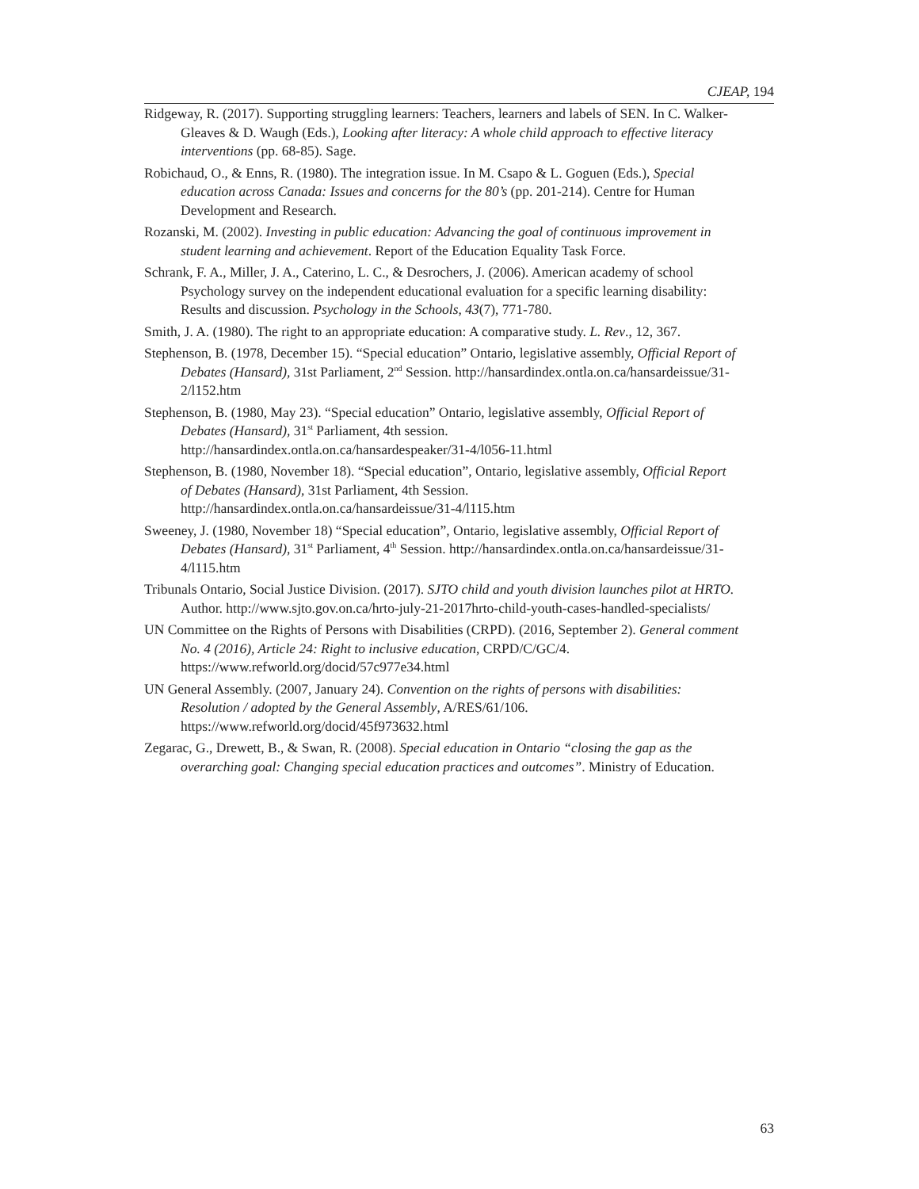CJEAP, 194
Ridgeway, R. (2017). Supporting struggling learners: Teachers, learners and labels of SEN. In C. Walker-Gleaves & D. Waugh (Eds.), Looking after literacy: A whole child approach to effective literacy interventions (pp. 68-85). Sage.
Robichaud, O., & Enns, R. (1980). The integration issue. In M. Csapo & L. Goguen (Eds.), Special education across Canada: Issues and concerns for the 80’s (pp. 201-214). Centre for Human Development and Research.
Rozanski, M. (2002). Investing in public education: Advancing the goal of continuous improvement in student learning and achievement. Report of the Education Equality Task Force.
Schrank, F. A., Miller, J. A., Caterino, L. C., & Desrochers, J. (2006). American academy of school Psychology survey on the independent educational evaluation for a specific learning disability: Results and discussion. Psychology in the Schools, 43(7), 771-780.
Smith, J. A. (1980). The right to an appropriate education: A comparative study. L. Rev., 12, 367.
Stephenson, B. (1978, December 15). “Special education” Ontario, legislative assembly, Official Report of Debates (Hansard), 31st Parliament, 2<sup>nd</sup> Session. http://hansardindex.ontla.on.ca/hansardeissue/31-2/l152.htm
Stephenson, B. (1980, May 23). “Special education” Ontario, legislative assembly, Official Report of Debates (Hansard), 31<sup>st</sup> Parliament, 4th session. http://hansardindex.ontla.on.ca/hansardespeaker/31-4/l056-11.html
Stephenson, B. (1980, November 18). “Special education”, Ontario, legislative assembly, Official Report of Debates (Hansard), 31st Parliament, 4th Session. http://hansardindex.ontla.on.ca/hansardeissue/31-4/l115.htm
Sweeney, J. (1980, November 18) “Special education”, Ontario, legislative assembly, Official Report of Debates (Hansard), 31<sup>st</sup> Parliament, 4<sup>th</sup> Session. http://hansardindex.ontla.on.ca/hansardeissue/31-4/l115.htm
Tribunals Ontario, Social Justice Division. (2017). SJTO child and youth division launches pilot at HRTO. Author. http://www.sjto.gov.on.ca/hrto-july-21-2017hrto-child-youth-cases-handled-specialists/
UN Committee on the Rights of Persons with Disabilities (CRPD). (2016, September 2). General comment No. 4 (2016), Article 24: Right to inclusive education, CRPD/C/GC/4. https://www.refworld.org/docid/57c977e34.html
UN General Assembly. (2007, January 24). Convention on the rights of persons with disabilities: Resolution / adopted by the General Assembly, A/RES/61/106. https://www.refworld.org/docid/45f973632.html
Zegarac, G., Drewett, B., & Swan, R. (2008). Special education in Ontario “closing the gap as the overarching goal: Changing special education practices and outcomes”. Ministry of Education.
63